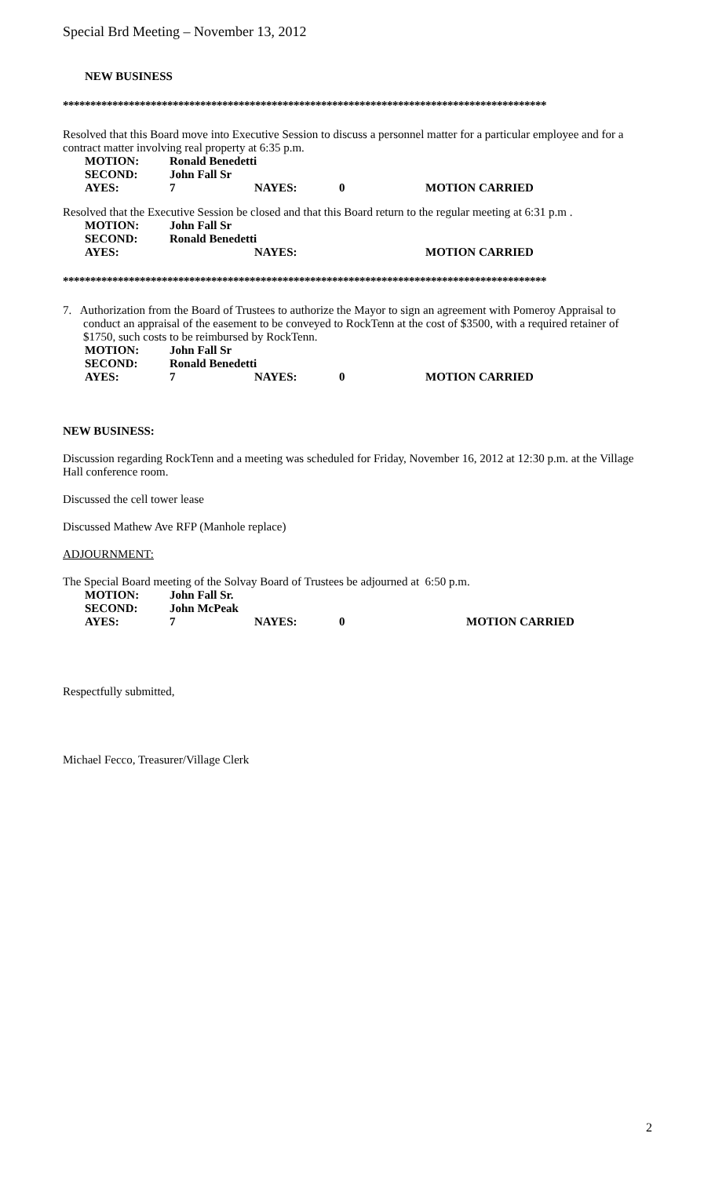Special Brd Meeting – November 13, 2012
NEW BUSINESS
****************************************************************************************
Resolved that this Board move into Executive Session to discuss a personnel matter for a particular employee and for a contract matter involving real property at 6:35 p.m.
| MOTION: | Ronald Benedetti | | | |
| SECOND: | John Fall Sr | | | |
| AYES: | 7 | NAYES: | 0 | MOTION CARRIED |
Resolved that the Executive Session be closed and that this Board return to the regular meeting at 6:31 p.m .
| MOTION: | John Fall Sr | | | |
| SECOND: | Ronald Benedetti | | | |
| AYES: | | NAYES: | | MOTION CARRIED |
****************************************************************************************
7. Authorization from the Board of Trustees to authorize the Mayor to sign an agreement with Pomeroy Appraisal to conduct an appraisal of the easement to be conveyed to RockTenn at the cost of $3500, with a required retainer of $1750, such costs to be reimbursed by RockTenn.
| MOTION: | John Fall Sr | | | |
| SECOND: | Ronald Benedetti | | | |
| AYES: | 7 | NAYES: | 0 | MOTION CARRIED |
NEW BUSINESS:
Discussion regarding RockTenn and a meeting was scheduled for Friday, November 16, 2012 at 12:30 p.m. at the Village Hall conference room.
Discussed the cell tower lease
Discussed Mathew Ave RFP (Manhole replace)
ADJOURNMENT:
The Special Board meeting of the Solvay Board of Trustees be adjourned at 6:50 p.m.
| MOTION: | John Fall Sr. | | | |
| SECOND: | John McPeak | | | |
| AYES: | 7 | NAYES: | 0 | MOTION CARRIED |
Respectfully submitted,
Michael Fecco, Treasurer/Village Clerk
2